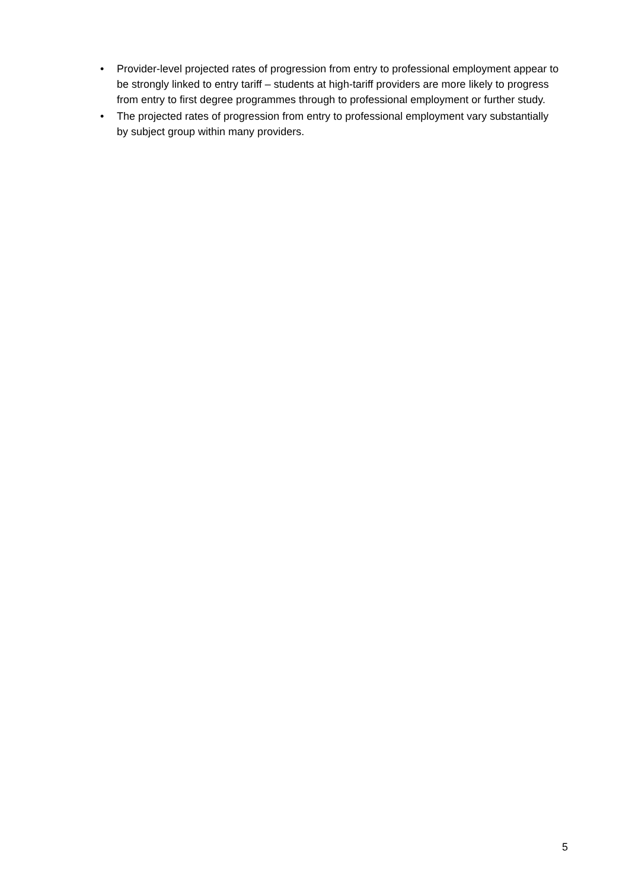• Provider-level projected rates of progression from entry to professional employment appear to be strongly linked to entry tariff – students at high-tariff providers are more likely to progress from entry to first degree programmes through to professional employment or further study.
• The projected rates of progression from entry to professional employment vary substantially by subject group within many providers.
5